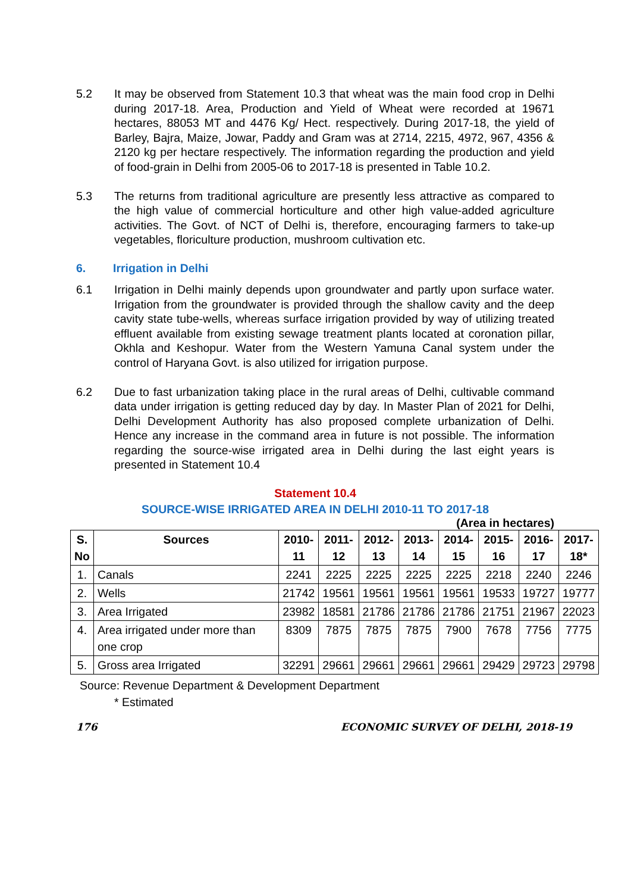5.2 It may be observed from Statement 10.3 that wheat was the main food crop in Delhi during 2017-18. Area, Production and Yield of Wheat were recorded at 19671 hectares, 88053 MT and 4476 Kg/ Hect. respectively. During 2017-18, the yield of Barley, Bajra, Maize, Jowar, Paddy and Gram was at 2714, 2215, 4972, 967, 4356 & 2120 kg per hectare respectively. The information regarding the production and yield of food-grain in Delhi from 2005-06 to 2017-18 is presented in Table 10.2.
5.3 The returns from traditional agriculture are presently less attractive as compared to the high value of commercial horticulture and other high value-added agriculture activities. The Govt. of NCT of Delhi is, therefore, encouraging farmers to take-up vegetables, floriculture production, mushroom cultivation etc.
6. Irrigation in Delhi
6.1 Irrigation in Delhi mainly depends upon groundwater and partly upon surface water. Irrigation from the groundwater is provided through the shallow cavity and the deep cavity state tube-wells, whereas surface irrigation provided by way of utilizing treated effluent available from existing sewage treatment plants located at coronation pillar, Okhla and Keshopur. Water from the Western Yamuna Canal system under the control of Haryana Govt. is also utilized for irrigation purpose.
6.2 Due to fast urbanization taking place in the rural areas of Delhi, cultivable command data under irrigation is getting reduced day by day. In Master Plan of 2021 for Delhi, Delhi Development Authority has also proposed complete urbanization of Delhi. Hence any increase in the command area in future is not possible. The information regarding the source-wise irrigated area in Delhi during the last eight years is presented in Statement 10.4
Statement 10.4
SOURCE-WISE IRRIGATED AREA IN DELHI 2010-11 TO 2017-18
(Area in hectares)
| S. No | Sources | 2010- 11 | 2011- 12 | 2012- 13 | 2013- 14 | 2014- 15 | 2015- 16 | 2016- 17 | 2017- 18* |
| --- | --- | --- | --- | --- | --- | --- | --- | --- | --- |
| 1. | Canals | 2241 | 2225 | 2225 | 2225 | 2225 | 2218 | 2240 | 2246 |
| 2. | Wells | 21742 | 19561 | 19561 | 19561 | 19561 | 19533 | 19727 | 19777 |
| 3. | Area Irrigated | 23982 | 18581 | 21786 | 21786 | 21786 | 21751 | 21967 | 22023 |
| 4. | Area irrigated under more than one crop | 8309 | 7875 | 7875 | 7875 | 7900 | 7678 | 7756 | 7775 |
| 5. | Gross area Irrigated | 32291 | 29661 | 29661 | 29661 | 29661 | 29429 | 29723 | 29798 |
Source: Revenue Department & Development Department
* Estimated
176 ECONOMIC SURVEY OF DELHI, 2018-19